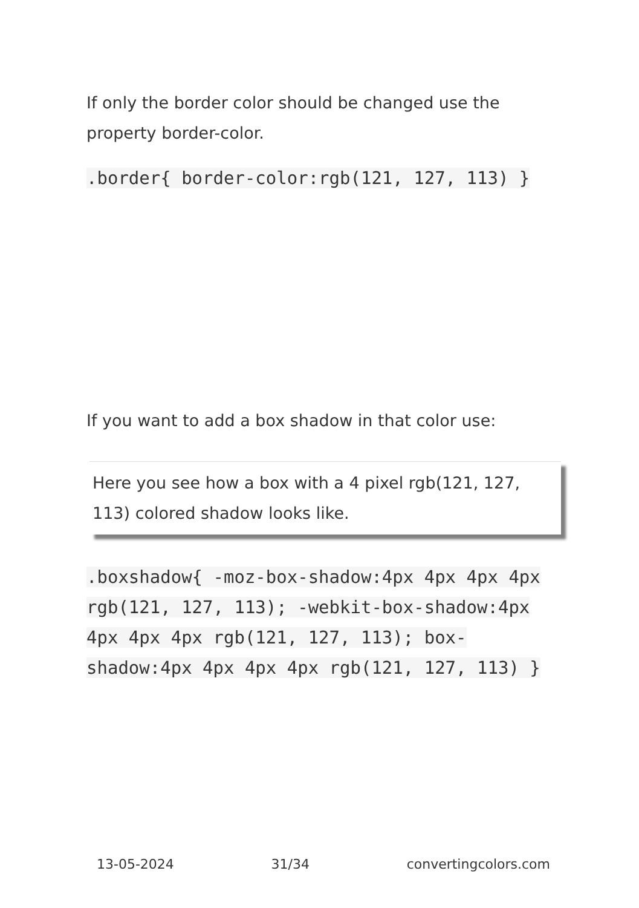If only the border color should be changed use the property border-color.
.border{ border-color:rgb(121, 127, 113) }
If you want to add a box shadow in that color use:
Here you see how a box with a 4 pixel rgb(121, 127, 113) colored shadow looks like.
.boxshadow{ -moz-box-shadow:4px 4px 4px 4px rgb(121, 127, 113); -webkit-box-shadow:4px 4px 4px 4px rgb(121, 127, 113); box-shadow:4px 4px 4px 4px rgb(121, 127, 113) }
13-05-2024 31/34 convertingcolors.com